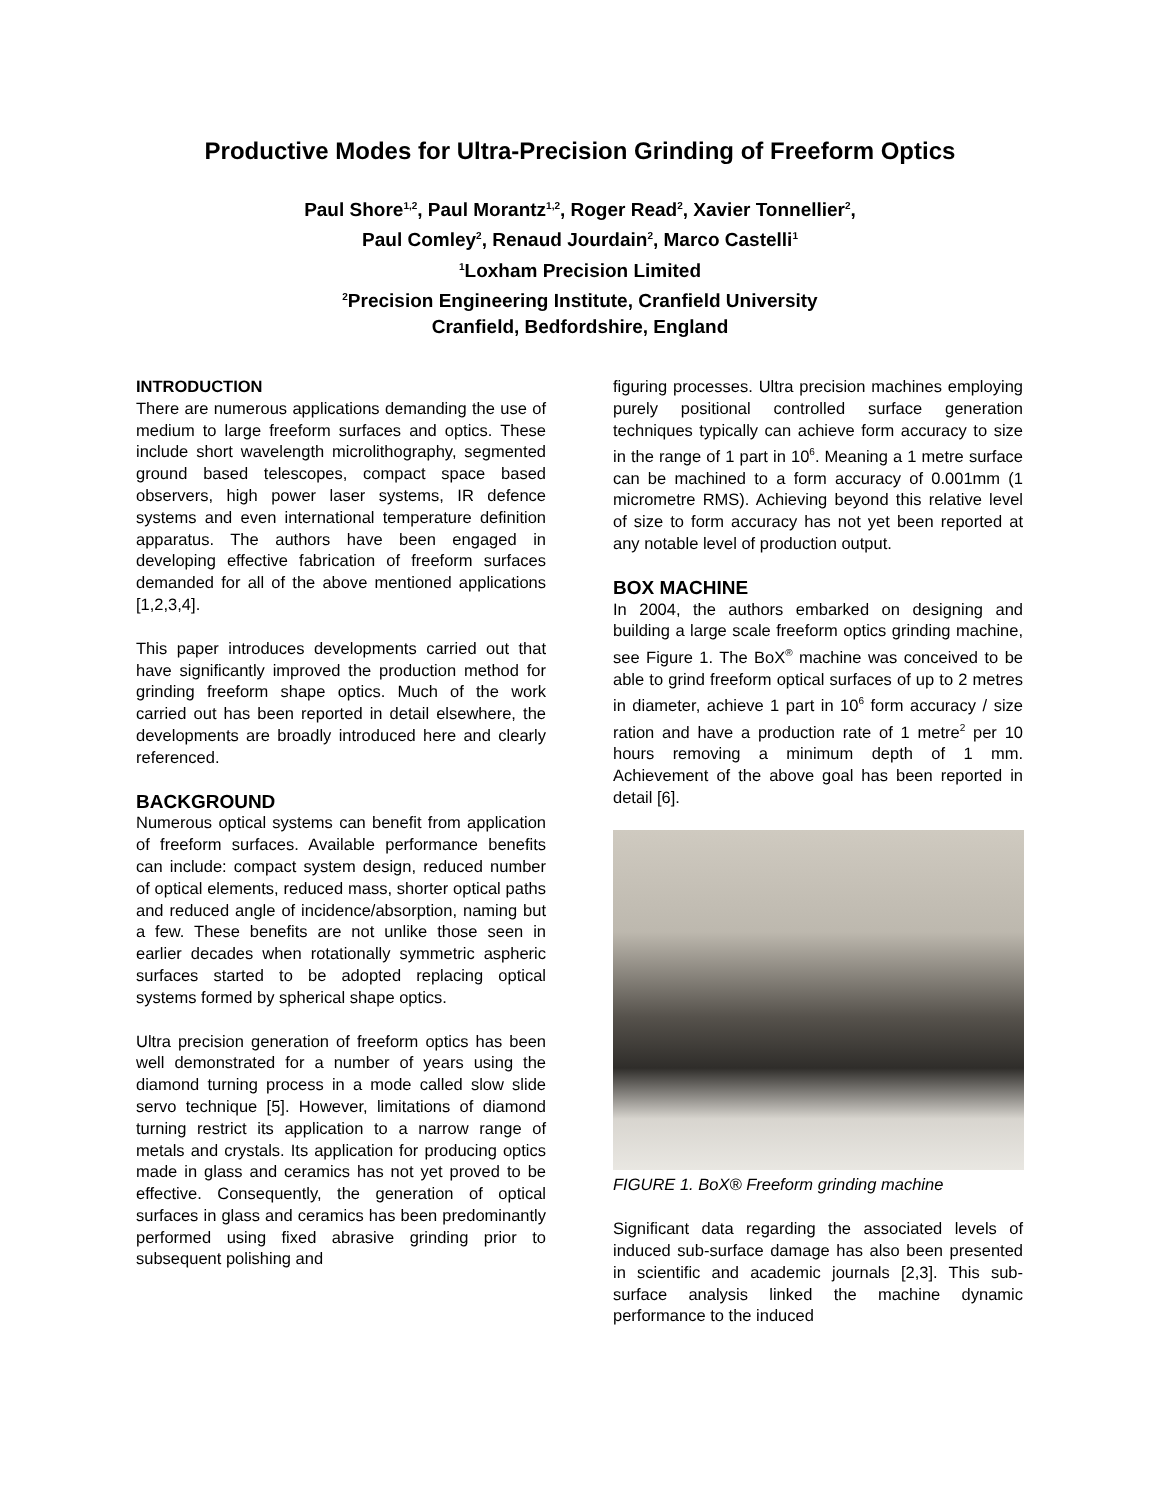Productive Modes for Ultra-Precision Grinding of Freeform Optics
Paul Shore<sup>1,2</sup>, Paul Morantz<sup>1,2</sup>, Roger Read<sup>2</sup>, Xavier Tonnellier<sup>2</sup>,
Paul Comley<sup>2</sup>, Renaud Jourdain<sup>2</sup>, Marco Castelli<sup>1</sup>
<sup>1</sup> Loxham Precision Limited
<sup>2</sup> Precision Engineering Institute, Cranfield University
Cranfield, Bedfordshire, England
INTRODUCTION
There are numerous applications demanding the use of medium to large freeform surfaces and optics. These include short wavelength microlithography, segmented ground based telescopes, compact space based observers, high power laser systems, IR defence systems and even international temperature definition apparatus. The authors have been engaged in developing effective fabrication of freeform surfaces demanded for all of the above mentioned applications [1,2,3,4].
This paper introduces developments carried out that have significantly improved the production method for grinding freeform shape optics. Much of the work carried out has been reported in detail elsewhere, the developments are broadly introduced here and clearly referenced.
BACKGROUND
Numerous optical systems can benefit from application of freeform surfaces. Available performance benefits can include: compact system design, reduced number of optical elements, reduced mass, shorter optical paths and reduced angle of incidence/absorption, naming but a few. These benefits are not unlike those seen in earlier decades when rotationally symmetric aspheric surfaces started to be adopted replacing optical systems formed by spherical shape optics.
Ultra precision generation of freeform optics has been well demonstrated for a number of years using the diamond turning process in a mode called slow slide servo technique [5]. However, limitations of diamond turning restrict its application to a narrow range of metals and crystals. Its application for producing optics made in glass and ceramics has not yet proved to be effective. Consequently, the generation of optical surfaces in glass and ceramics has been predominantly performed using fixed abrasive grinding prior to subsequent polishing and
figuring processes. Ultra precision machines employing purely positional controlled surface generation techniques typically can achieve form accuracy to size in the range of 1 part in 10<sup>6</sup>. Meaning a 1 metre surface can be machined to a form accuracy of 0.001mm (1 micrometre RMS). Achieving beyond this relative level of size to form accuracy has not yet been reported at any notable level of production output.
BOX MACHINE
In 2004, the authors embarked on designing and building a large scale freeform optics grinding machine, see Figure 1. The BoX<sup>®</sup> machine was conceived to be able to grind freeform optical surfaces of up to 2 metres in diameter, achieve 1 part in 10<sup>6</sup> form accuracy / size ration and have a production rate of 1 metre<sup>2</sup> per 10 hours removing a minimum depth of 1 mm. Achievement of the above goal has been reported in detail [6].
FIGURE 1. BoX® Freeform grinding machine
Significant data regarding the associated levels of induced sub-surface damage has also been presented in scientific and academic journals [2,3]. This sub-surface analysis linked the machine dynamic performance to the induced